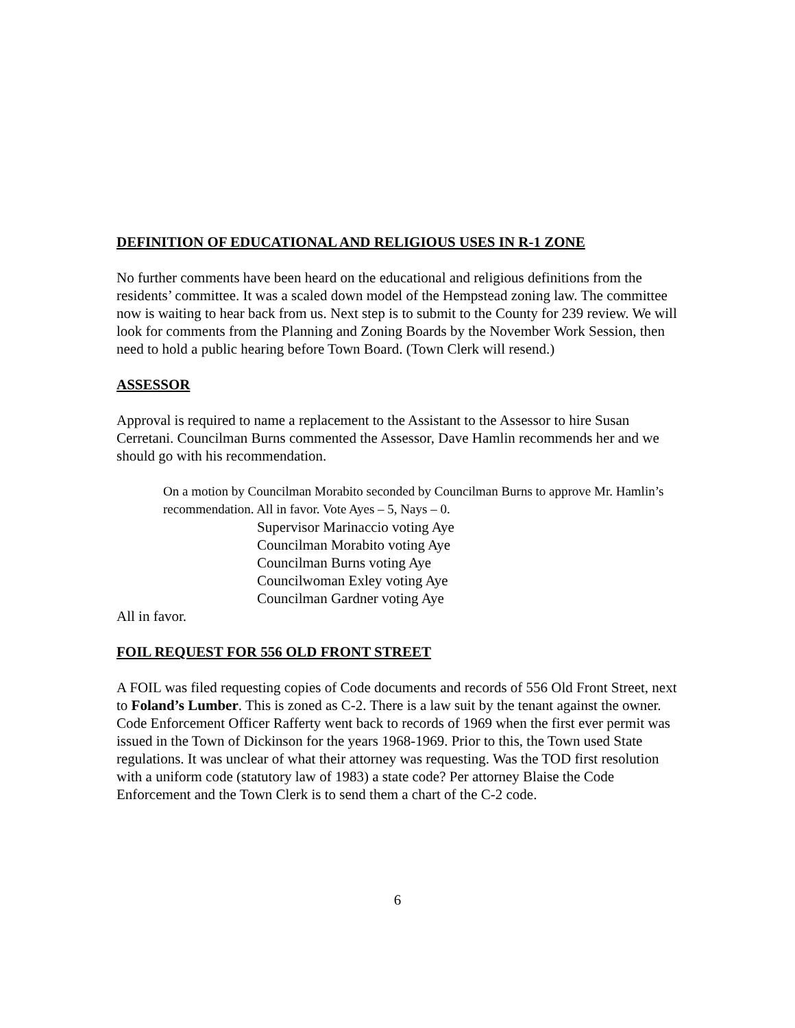DEFINITION OF EDUCATIONAL AND RELIGIOUS USES IN R-1 ZONE
No further comments have been heard on the educational and religious definitions from the residents’ committee. It was a scaled down model of the Hempstead zoning law. The committee now is waiting to hear back from us. Next step is to submit to the County for 239 review. We will look for comments from the Planning and Zoning Boards by the November Work Session, then need to hold a public hearing before Town Board. (Town Clerk will resend.)
ASSESSOR
Approval is required to name a replacement to the Assistant to the Assessor to hire Susan Cerretani. Councilman Burns commented the Assessor, Dave Hamlin recommends her and we should go with his recommendation.
On a motion by Councilman Morabito seconded by Councilman Burns to approve Mr. Hamlin’s recommendation. All in favor. Vote Ayes – 5, Nays – 0.
Supervisor Marinaccio voting Aye
Councilman Morabito voting Aye
Councilman Burns voting Aye
Councilwoman Exley voting Aye
Councilman Gardner voting Aye
All in favor.
FOIL REQUEST FOR 556 OLD FRONT STREET
A FOIL was filed requesting copies of Code documents and records of 556 Old Front Street, next to Foland’s Lumber. This is zoned as C-2. There is a law suit by the tenant against the owner. Code Enforcement Officer Rafferty went back to records of 1969 when the first ever permit was issued in the Town of Dickinson for the years 1968-1969. Prior to this, the Town used State regulations. It was unclear of what their attorney was requesting. Was the TOD first resolution with a uniform code (statutory law of 1983) a state code? Per attorney Blaise the Code Enforcement and the Town Clerk is to send them a chart of the C-2 code.
6